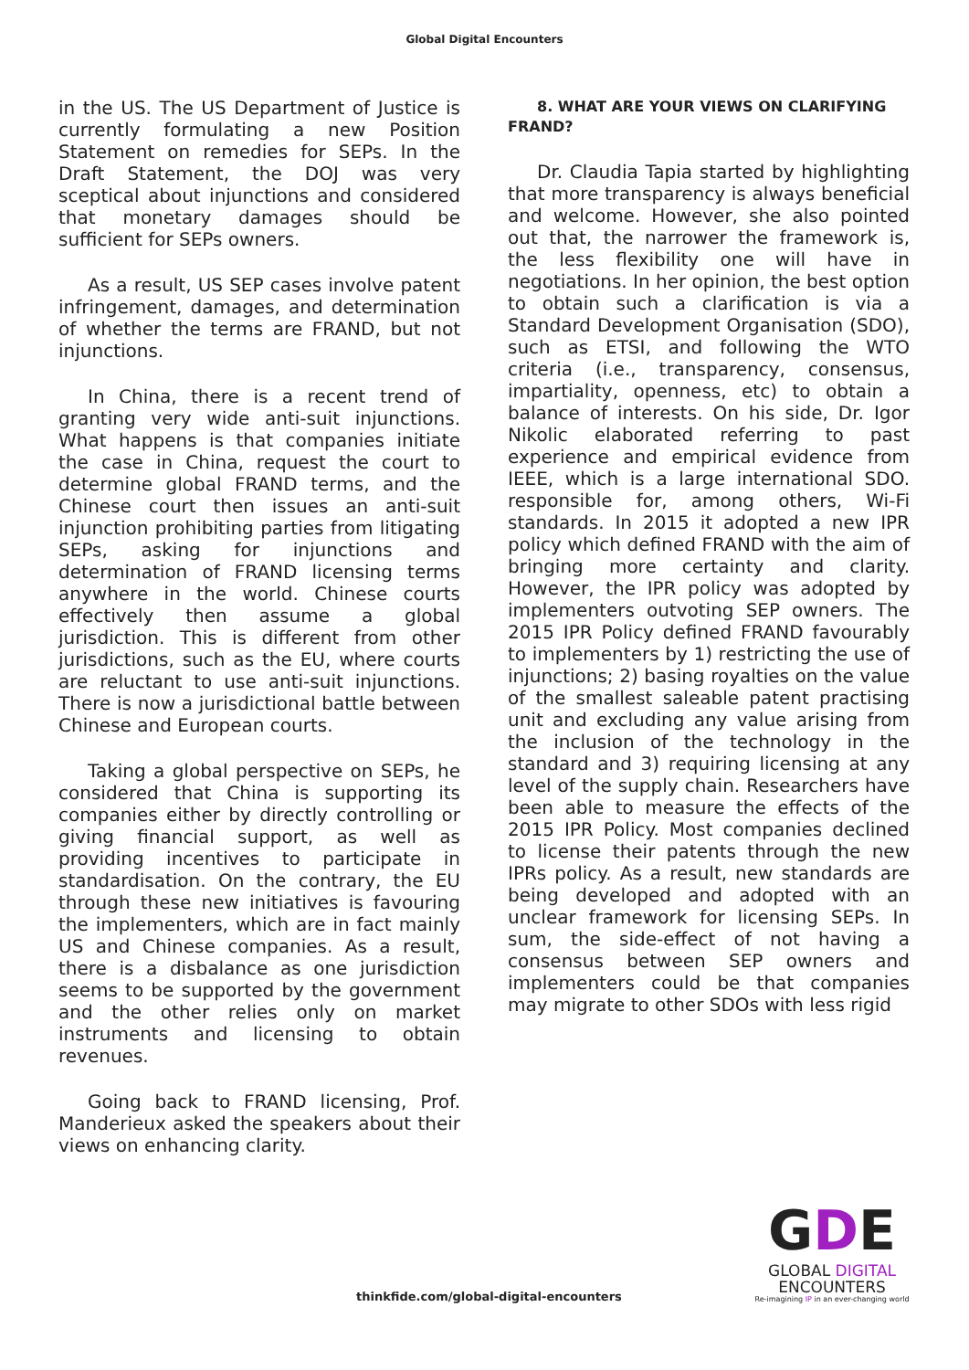Global Digital Encounters
in the US. The US Department of Justice is currently formulating a new Position Statement on remedies for SEPs. In the Draft Statement, the DOJ was very sceptical about injunctions and considered that monetary damages should be sufficient for SEPs owners.
As a result, US SEP cases involve patent infringement, damages, and determination of whether the terms are FRAND, but not injunctions.
In China, there is a recent trend of granting very wide anti-suit injunctions. What happens is that companies initiate the case in China, request the court to determine global FRAND terms, and the Chinese court then issues an anti-suit injunction prohibiting parties from litigating SEPs, asking for injunctions and determination of FRAND licensing terms anywhere in the world. Chinese courts effectively then assume a global jurisdiction. This is different from other jurisdictions, such as the EU, where courts are reluctant to use anti-suit injunctions. There is now a jurisdictional battle between Chinese and European courts.
Taking a global perspective on SEPs, he considered that China is supporting its companies either by directly controlling or giving financial support, as well as providing incentives to participate in standardisation. On the contrary, the EU through these new initiatives is favouring the implementers, which are in fact mainly US and Chinese companies. As a result, there is a disbalance as one jurisdiction seems to be supported by the government and the other relies only on market instruments and licensing to obtain revenues.
Going back to FRAND licensing, Prof. Manderieux asked the speakers about their views on enhancing clarity.
8. WHAT ARE YOUR VIEWS ON CLARIFYING FRAND?
Dr. Claudia Tapia started by highlighting that more transparency is always beneficial and welcome. However, she also pointed out that, the narrower the framework is, the less flexibility one will have in negotiations. In her opinion, the best option to obtain such a clarification is via a Standard Development Organisation (SDO), such as ETSI, and following the WTO criteria (i.e., transparency, consensus, impartiality, openness, etc) to obtain a balance of interests. On his side, Dr. Igor Nikolic elaborated referring to past experience and empirical evidence from IEEE, which is a large international SDO. responsible for, among others, Wi-Fi standards. In 2015 it adopted a new IPR policy which defined FRAND with the aim of bringing more certainty and clarity. However, the IPR policy was adopted by implementers outvoting SEP owners. The 2015 IPR Policy defined FRAND favourably to implementers by 1) restricting the use of injunctions; 2) basing royalties on the value of the smallest saleable patent practising unit and excluding any value arising from the inclusion of the technology in the standard and 3) requiring licensing at any level of the supply chain. Researchers have been able to measure the effects of the 2015 IPR Policy. Most companies declined to license their patents through the new IPRs policy. As a result, new standards are being developed and adopted with an unclear framework for licensing SEPs. In sum, the side-effect of not having a consensus between SEP owners and implementers could be that companies may migrate to other SDOs with less rigid
thinkfide.com/global-digital-encounters
GDE
GLOBAL DIGITAL
ENCOUNTERS
Re-imagining IP in an ever-changing world